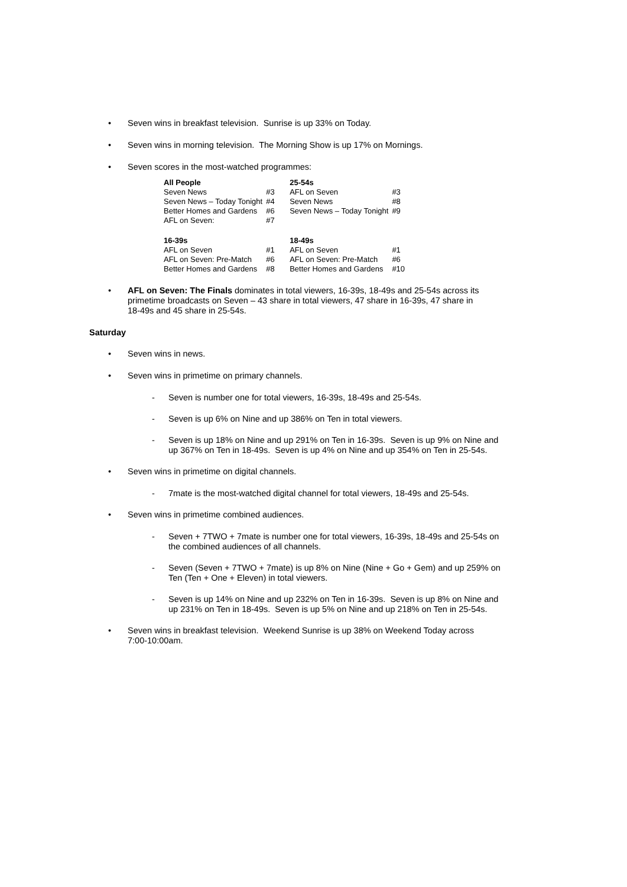• Seven wins in breakfast television. Sunrise is up 33% on Today.
• Seven wins in morning television. The Morning Show is up 17% on Mornings.
• Seven scores in the most-watched programmes:
| All People | | 25-54s | |
| Seven News | #3 | AFL on Seven | #3 |
| Seven News – Today Tonight | #4 | Seven News | #8 |
| Better Homes and Gardens | #6 | Seven News – Today Tonight | #9 |
| AFL on Seven: | #7 | | |
| 16-39s | | 18-49s | |
| AFL on Seven | #1 | AFL on Seven | #1 |
| AFL on Seven: Pre-Match | #6 | AFL on Seven: Pre-Match | #6 |
| Better Homes and Gardens | #8 | Better Homes and Gardens | #10 |
• AFL on Seven: The Finals dominates in total viewers, 16-39s, 18-49s and 25-54s across its primetime broadcasts on Seven – 43 share in total viewers, 47 share in 16-39s, 47 share in 18-49s and 45 share in 25-54s.
Saturday
• Seven wins in news.
• Seven wins in primetime on primary channels.
- Seven is number one for total viewers, 16-39s, 18-49s and 25-54s.
- Seven is up 6% on Nine and up 386% on Ten in total viewers.
- Seven is up 18% on Nine and up 291% on Ten in 16-39s. Seven is up 9% on Nine and up 367% on Ten in 18-49s. Seven is up 4% on Nine and up 354% on Ten in 25-54s.
• Seven wins in primetime on digital channels.
- 7mate is the most-watched digital channel for total viewers, 18-49s and 25-54s.
• Seven wins in primetime combined audiences.
- Seven + 7TWO + 7mate is number one for total viewers, 16-39s, 18-49s and 25-54s on the combined audiences of all channels.
- Seven (Seven + 7TWO + 7mate) is up 8% on Nine (Nine + Go + Gem) and up 259% on Ten (Ten + One + Eleven) in total viewers.
- Seven is up 14% on Nine and up 232% on Ten in 16-39s. Seven is up 8% on Nine and up 231% on Ten in 18-49s. Seven is up 5% on Nine and up 218% on Ten in 25-54s.
• Seven wins in breakfast television. Weekend Sunrise is up 38% on Weekend Today across 7:00-10:00am.